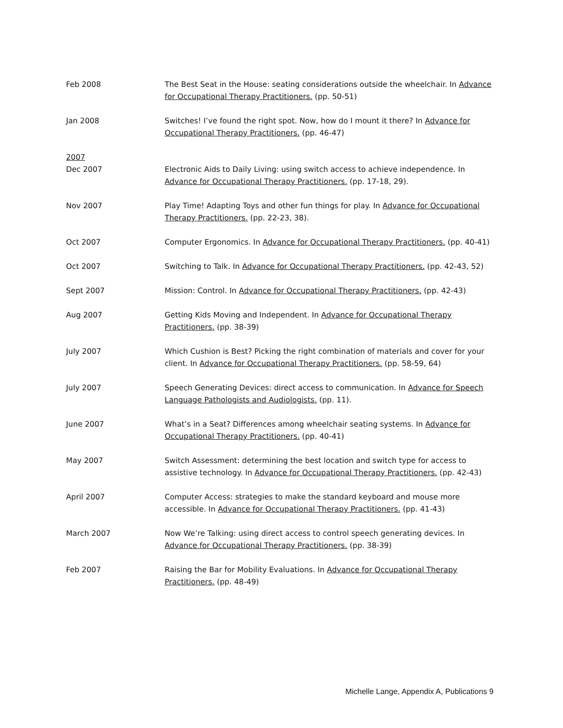Feb 2008 The Best Seat in the House: seating considerations outside the wheelchair. In Advance for Occupational Therapy Practitioners. (pp. 50-51)
Jan 2008 Switches! I’ve found the right spot. Now, how do I mount it there? In Advance for Occupational Therapy Practitioners. (pp. 46-47)
2007
Dec 2007 Electronic Aids to Daily Living: using switch access to achieve independence. In Advance for Occupational Therapy Practitioners. (pp. 17-18, 29).
Nov 2007 Play Time! Adapting Toys and other fun things for play. In Advance for Occupational Therapy Practitioners. (pp. 22-23, 38).
Oct 2007 Computer Ergonomics. In Advance for Occupational Therapy Practitioners. (pp. 40-41)
Oct 2007 Switching to Talk. In Advance for Occupational Therapy Practitioners. (pp. 42-43, 52)
Sept 2007 Mission: Control. In Advance for Occupational Therapy Practitioners. (pp. 42-43)
Aug 2007 Getting Kids Moving and Independent. In Advance for Occupational Therapy Practitioners. (pp. 38-39)
July 2007 Which Cushion is Best? Picking the right combination of materials and cover for your client. In Advance for Occupational Therapy Practitioners. (pp. 58-59, 64)
July 2007 Speech Generating Devices: direct access to communication. In Advance for Speech Language Pathologists and Audiologists. (pp. 11).
June 2007 What’s in a Seat? Differences among wheelchair seating systems. In Advance for Occupational Therapy Practitioners. (pp. 40-41)
May 2007 Switch Assessment: determining the best location and switch type for access to assistive technology. In Advance for Occupational Therapy Practitioners. (pp. 42-43)
April 2007 Computer Access: strategies to make the standard keyboard and mouse more accessible. In Advance for Occupational Therapy Practitioners. (pp. 41-43)
March 2007 Now We’re Talking: using direct access to control speech generating devices. In Advance for Occupational Therapy Practitioners. (pp. 38-39)
Feb 2007 Raising the Bar for Mobility Evaluations. In Advance for Occupational Therapy Practitioners. (pp. 48-49)
Michelle Lange, Appendix A, Publications 9